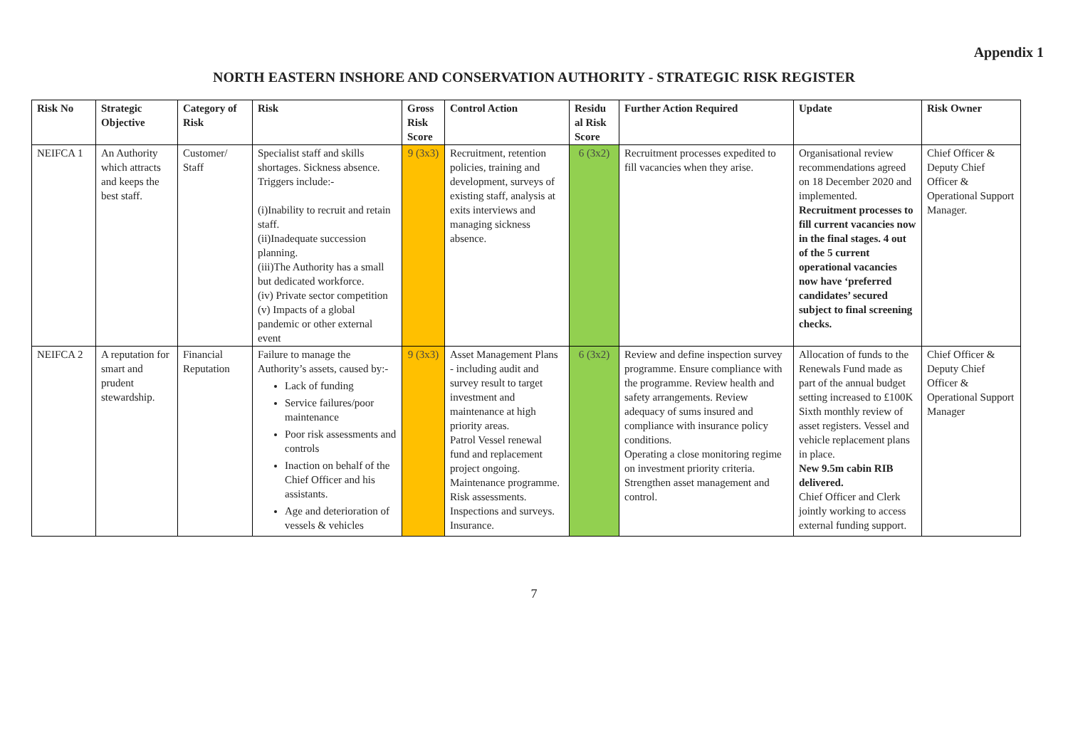Appendix 1
NORTH EASTERN INSHORE AND CONSERVATION AUTHORITY - STRATEGIC RISK REGISTER
| Risk No | Strategic Objective | Category of Risk | Risk | Gross Risk Score | Control Action | Residu al Risk Score | Further Action Required | Update | Risk Owner |
| --- | --- | --- | --- | --- | --- | --- | --- | --- | --- |
| NEIFCA 1 | An Authority which attracts and keeps the best staff. | Customer/ Staff | Specialist staff and skills shortages. Sickness absence. Triggers include:- (i)Inability to recruit and retain staff. (ii)Inadequate succession planning. (iii)The Authority has a small but dedicated workforce. (iv) Private sector competition (v) Impacts of a global pandemic or other external event | 9 (3x3) | Recruitment, retention policies, training and development, surveys of existing staff, analysis at exits interviews and managing sickness absence. | 6 (3x2) | Recruitment processes expedited to fill vacancies when they arise. | Organisational review recommendations agreed on 18 December 2020 and implemented. Recruitment processes to fill current vacancies now in the final stages. 4 out of the 5 current operational vacancies now have ‘preferred candidates’ secured subject to final screening checks. | Chief Officer & Deputy Chief Officer & Operational Support Manager. |
| NEIFCA 2 | A reputation for smart and prudent stewardship. | Financial Reputation | Failure to manage the Authority’s assets, caused by:- Lack of funding Service failures/poor maintenance Poor risk assessments and controls Inaction on behalf of the Chief Officer and his assistants. Age and deterioration of vessels & vehicles | 9 (3x3) | Asset Management Plans - including audit and survey result to target investment and maintenance at high priority areas. Patrol Vessel renewal fund and replacement project ongoing. Maintenance programme. Risk assessments. Inspections and surveys. Insurance. | 6 (3x2) | Review and define inspection survey programme. Ensure compliance with the programme. Review health and safety arrangements. Review adequacy of sums insured and compliance with insurance policy conditions. Operating a close monitoring regime on investment priority criteria. Strengthen asset management and control. | Allocation of funds to the Renewals Fund made as part of the annual budget setting increased to £100K Sixth monthly review of asset registers. Vessel and vehicle replacement plans in place. New 9.5m cabin RIB delivered. Chief Officer and Clerk jointly working to access external funding support. | Chief Officer & Deputy Chief Officer & Operational Support Manager |
7